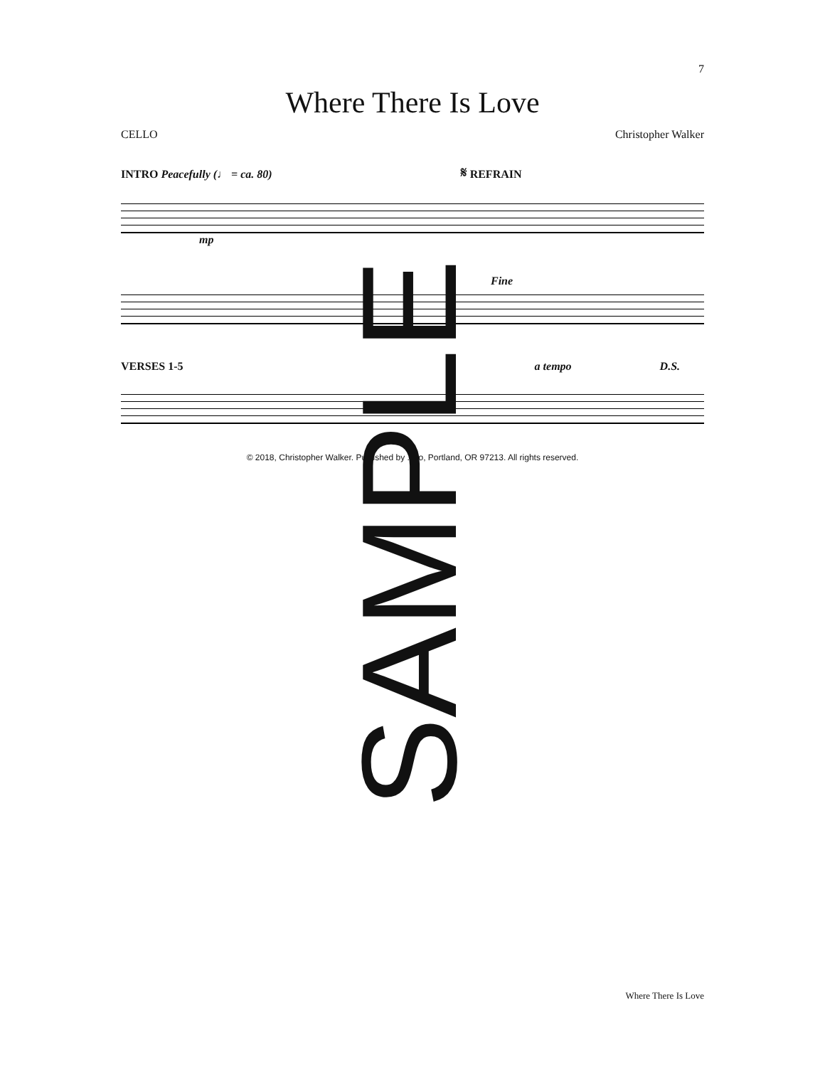7
Where There Is Love
CELLO Christopher Walker
INTRO Peacefully (♩ = ca. 80) 𝄋 REFRAIN
mp
Fine
VERSES 1-5 a tempo D.S.
© 2018, Christopher Walker. Published by ... lo, Portland, OR 97213. All rights reserved.
SAMPLE
Where There Is Love